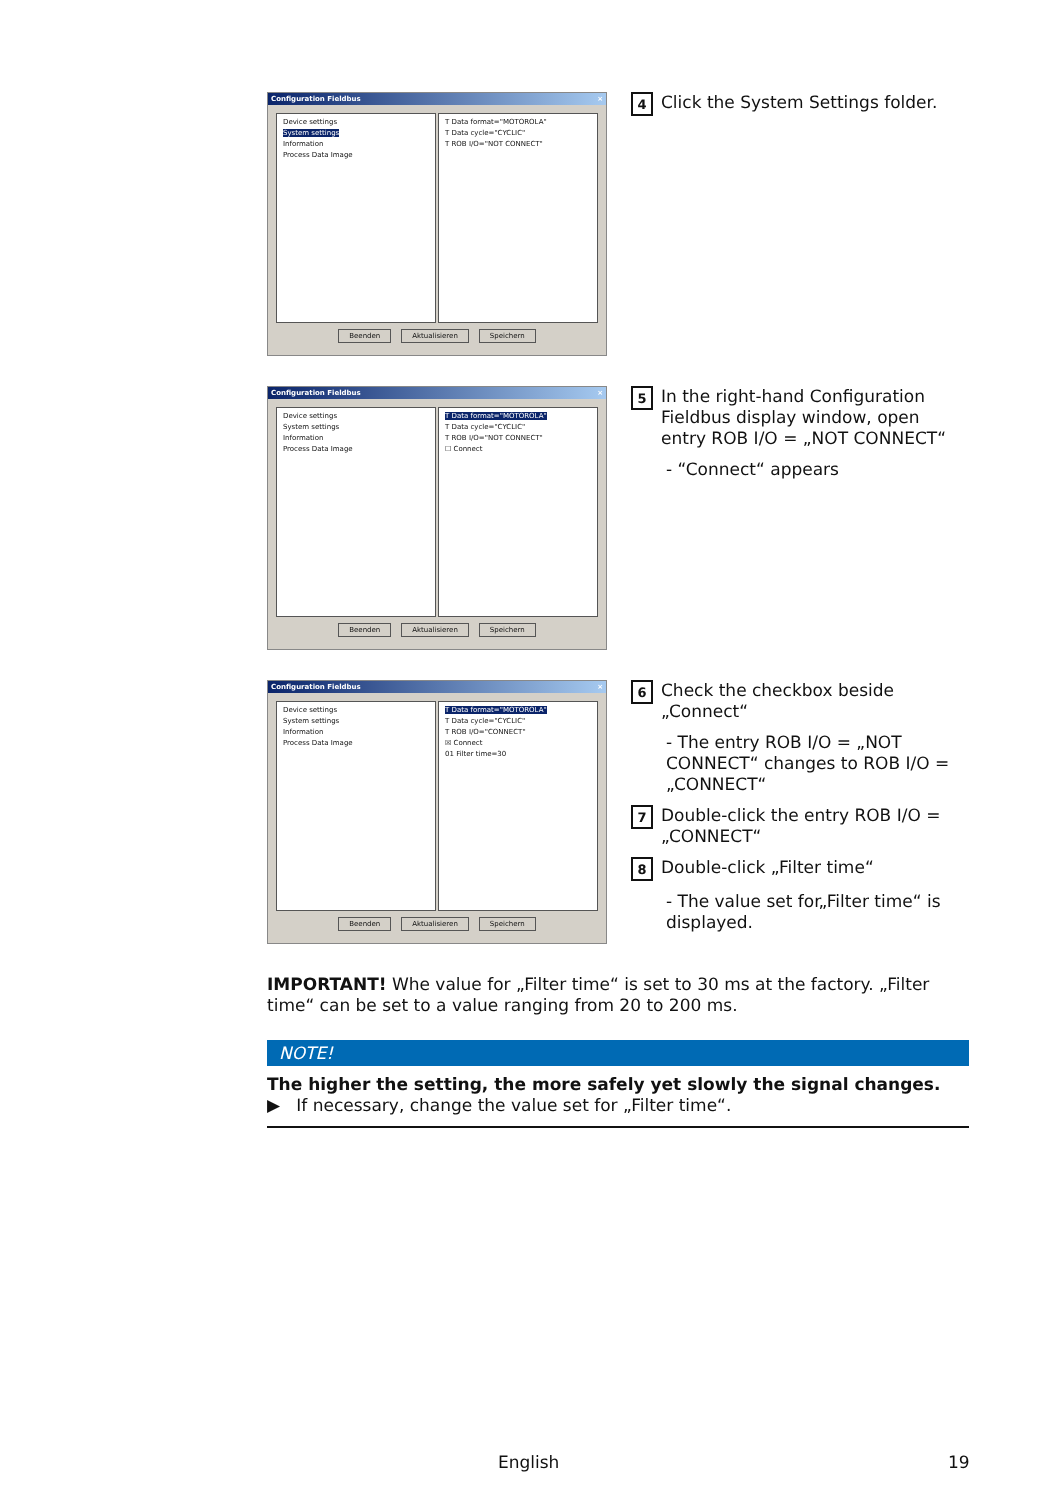Configuration Fieldbus ×
Device settings
System settings
Information
Process Data Image
T Data format="MOTOROLA"
T Data cycle="CYCLIC"
T ROB I/O="NOT CONNECT"
Beenden Aktualisieren Speichern
4
Click the System Settings folder.
Configuration Fieldbus ×
Device settings
System settings
Information
Process Data Image
T Data format="MOTOROLA"
T Data cycle="CYCLIC"
T ROB I/O="NOT CONNECT"
☐ Connect
Beenden Aktualisieren Speichern
5
In the right-hand Configuration Fieldbus display window, open entry ROB I/O = „NOT CONNECT“
- “Connect“ appears
Configuration Fieldbus ×
Device settings
System settings
Information
Process Data Image
T Data format="MOTOROLA"
T Data cycle="CYCLIC"
T ROB I/O="CONNECT"
☒ Connect
01 Filter time=30
Beenden Aktualisieren Speichern
6
Check the checkbox beside „Connect“
- The entry ROB I/O = „NOT CONNECT“ changes to ROB I/O = „CONNECT“
7
Double-click the entry ROB I/O = „CONNECT“
8
Double-click „Filter time“
- The value set for„Filter time“ is displayed.
IMPORTANT! Whe value for „Filter time“ is set to 30 ms at the factory. „Filter time“ can be set to a value ranging from 20 to 200 ms.
NOTE!
The higher the setting, the more safely yet slowly the signal changes.
▶ If necessary, change the value set for „Filter time“.
English 19